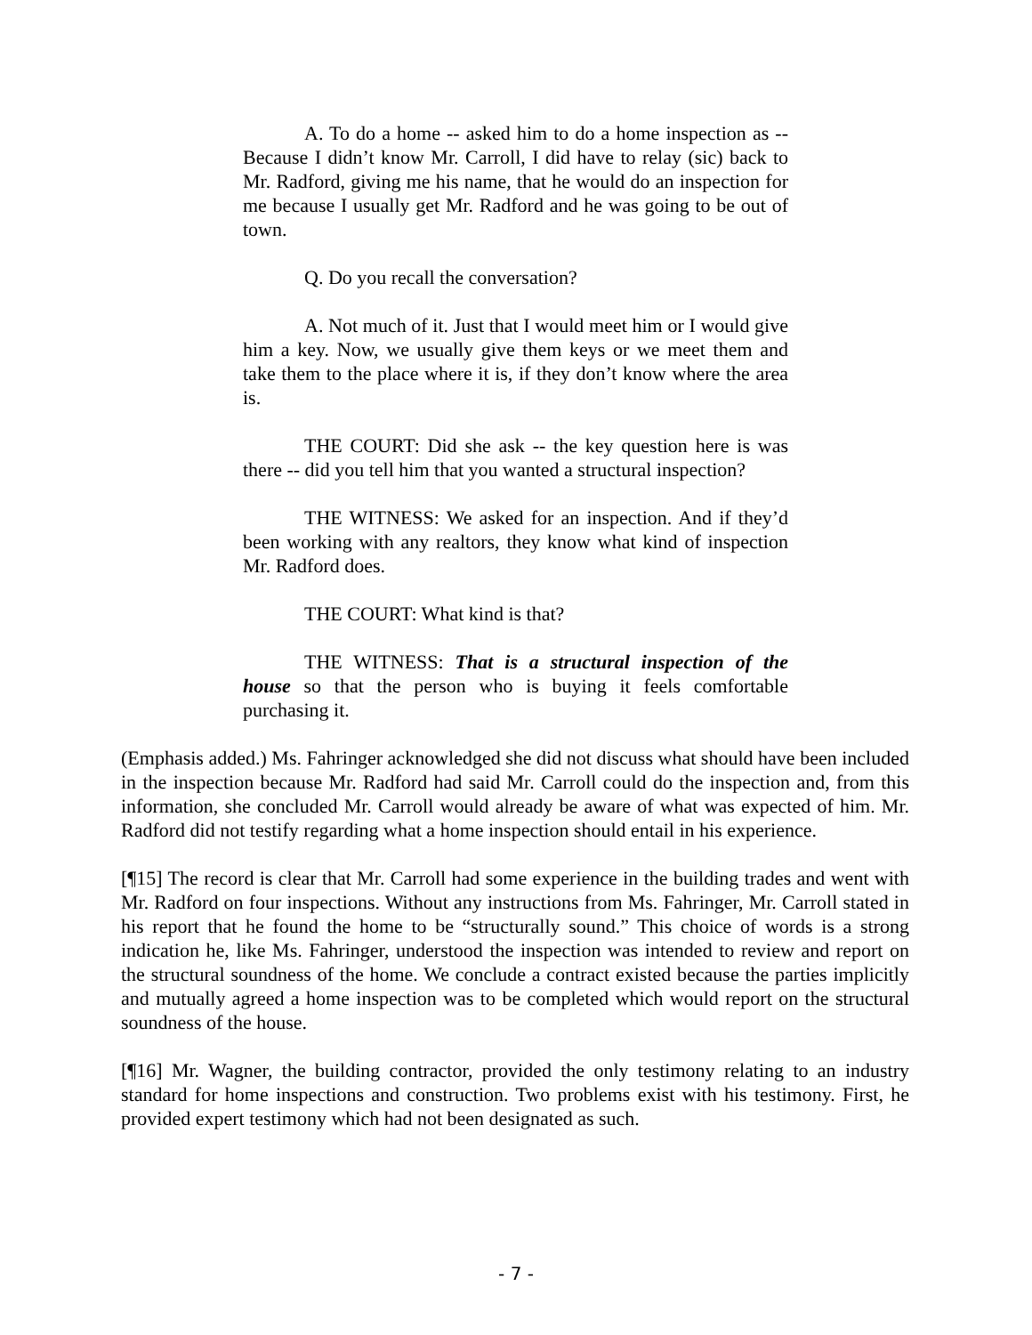A. To do a home -- asked him to do a home inspection as -- Because I didn’t know Mr. Carroll, I did have to relay (sic) back to Mr. Radford, giving me his name, that he would do an inspection for me because I usually get Mr. Radford and he was going to be out of town.
Q. Do you recall the conversation?
A. Not much of it. Just that I would meet him or I would give him a key. Now, we usually give them keys or we meet them and take them to the place where it is, if they don’t know where the area is.
THE COURT: Did she ask -- the key question here is was there -- did you tell him that you wanted a structural inspection?
THE WITNESS: We asked for an inspection. And if they’d been working with any realtors, they know what kind of inspection Mr. Radford does.
THE COURT: What kind is that?
THE WITNESS: That is a structural inspection of the house so that the person who is buying it feels comfortable purchasing it.
(Emphasis added.) Ms. Fahringer acknowledged she did not discuss what should have been included in the inspection because Mr. Radford had said Mr. Carroll could do the inspection and, from this information, she concluded Mr. Carroll would already be aware of what was expected of him. Mr. Radford did not testify regarding what a home inspection should entail in his experience.
[¶15] The record is clear that Mr. Carroll had some experience in the building trades and went with Mr. Radford on four inspections. Without any instructions from Ms. Fahringer, Mr. Carroll stated in his report that he found the home to be “structurally sound.” This choice of words is a strong indication he, like Ms. Fahringer, understood the inspection was intended to review and report on the structural soundness of the home. We conclude a contract existed because the parties implicitly and mutually agreed a home inspection was to be completed which would report on the structural soundness of the house.
[¶16] Mr. Wagner, the building contractor, provided the only testimony relating to an industry standard for home inspections and construction. Two problems exist with his testimony. First, he provided expert testimony which had not been designated as such.
- 7 -